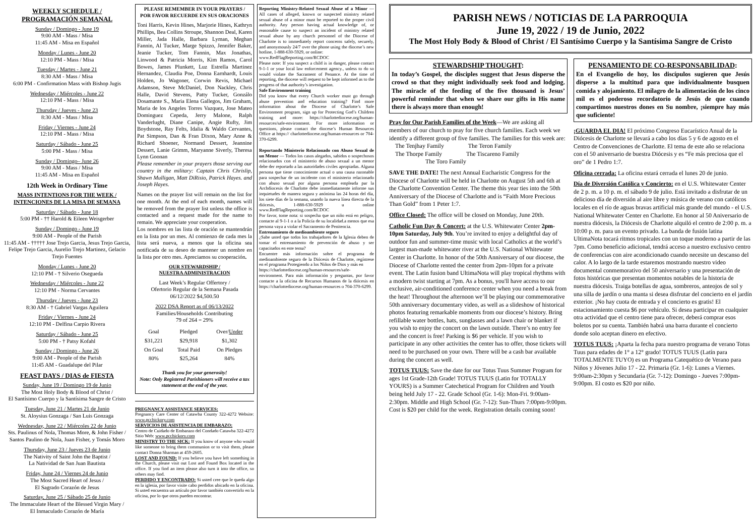WEEKLY SCHEDULE /
PROGRAMACIÓN SEMANAL
Sunday / Domingo - June 19
9:00 AM - Mass / Misa
11:45 AM - Misa en Español
Monday / Lunes - June 20
12:10 PM - Mass / Misa
Tuesday / Martes - June 21
8:30 AM - Mass / Misa
6:00 PM - Confirmation Mass with Bishop Jugis
Wednesday / Miércoles - June 22
12:10 PM - Mass / Misa
Thursday / Jueves - June 23
8:30 AM - Mass / Misa
Friday / Viernes - June 24
12:10 PM - Mass / Misa
Saturday / Sábado - June 25
5:00 PM - Mass / Misa
Sunday / Domingo– June 26
9:00 AM - Mass / Misa
11:45 AM - Misa en Español
12th Week in Ordinary Time
MASS INTENTIONS FOR THE WEEK / INTENCIONES DE LA MISA DE SEMANA
Saturday / Sábado - June 18
5:00 PM - †† Harold & Eileen Weisgerber
Sunday / Domingo - June 19
9:00 AM - People of the Parish
11:45 AM - ††††† Jose Trejo Garcia, Jesus Trejo Garcia, Felipe Trejo Garcia, Aurelio Trejo Martinez, Gelacio Trejo Fuentes
Monday / Lunes - June 20
12:10 PM - † Silverio Osegueda
Wednesday / Miércoles - June 22
12:10 PM - Norma Cervantes
Thursday / Jueves - June 23
8:30 AM - † Gabriel Vargas Aguilera
Friday / Viernes - June 24
12:10 PM - Delfina Carpio Rivera
Saturday / Sábado - June 25
5:00 PM - † Patsy Kofahl
Sunday / Domingo - June 26
9:00 AM - People of the Parish
11:45 AM - Guadalupe del Pilar
FEAST DAYS / DIAS de FIESTA
Sunday, June 19 / Domingo 19 de Junio
The Most Holy Body & Blood of Christ /
El Santísimo Cuerpo y la Santísima Sangre de Cristo
Tuesday, June 21 / Martes 21 de Junio
St. Aloysius Gonzaga / San Luis Gonzaga
Wednesday, June 22 / Miércoles 22 de Junio
Sts. Paulinus of Nola, Thomas More, & John Fisher / Santos Paulino de Nola, Juan Fisher, y Tomás Moro
Thursday, June 23 / Jueves 23 de Junio
The Nativity of Saint John the Baptist /
La Natividad de San Juan Bautista
Friday, June 24 / Viernes 24 de Junio
The Most Sacred Heart of Jesus /
El Sagrado Corazón de Jesus
Saturday, June 25 / Sábado 25 de Junio
The Immaculate Heart of the Blessed Virgin Mary /
El Inmaculado Corazón de María
PLEASE REMEMBER IN YOUR PRAYERS /
POR FAVOR RECUERDE EN SUS ORACIONES
Toni Harris, Kevin Hines, Marjorie Hines, Kathryn Phillips, Bea Collins Stroupe, Shannon Deal, Karen Miller, Jada Halle, Barbara Lyman, Meghan Fannin, Al Tucker, Marge Spizzo, Jennifer Baker, Jeanie Tucker, Tom Fannin, Max Jonathas, Linwood & Patricia Morris, Kim Ramos, Carol Bowes, James Plunkett, Luz Estrella Martinez Hernandez, Claudia Poe, Donna Earnhardt, Louis Holden, Jo Wagoner, Corwin Revis, Michael Adamson, Steve McDaniel, Don Nackley, Chris Halle, David Stevens, Patty Tucker, Gonzálo Dosamante S., Maria Elena Gallegos, Jim Graham, Maria de los Angeles Torres Vazquez, Jose Mateo Dominguez Cepeda, Jerry Malone, Ralph Vanderlught, Diane Canipe, Angie Rufty, Jim Boydstone, Ray Felts, Idalia & Waldo Cervantes, Pat Simpson, Dan & Fran Dixon, Mary Anne & Richard Shoener, Normand Dessert, Jeannine Dessert, Lanie Grimm, Maryanne Siverly, Theresa Lynn Goonan
Please remember in your prayers those serving our country in the military: Captain Chris Chrislip, Shawn Mulligan, Matt DiRisio, Patrick Hayes. and Joseph Hayes.
Names on the prayer list will remain on the list for one month. At the end of each month, names will be removed from the prayer list unless the office is contacted and a request made for the name to remain. We appreciate your cooperation.
Los nombres en las lista de oración se mantendrán en la lista por un mes. Al comienzo de cada mes la lista será nueva, a menos que la oficina sea notificada de su deseo de mantener un nombre en la lista por otro mes. Apreciamos su cooperación.
OUR STEWARDSHIP /
NUESTRA ADMINISTRACION
Last Week’s Regular Offertory /
Ofertorio Regular de la Semana Pasada
06/12/2022 $4,500.50
2022 DSA Report as of 06/13/2022
Families/Households Contributing
79 of 264 = 29%
| Goal | Pledged | Over/ Under |
| $31,221 | $29,918 | $1,302 |
| On Goal | Total Paid | On Pledges |
| 80% | $25,264 | 84% |
Thank you for your generosity!
Note: Only Registered Parishioners will receive a tax statement at the end of the year.
PREGNANCY ASSISTANCE SERVICES:
Pregnancy Care Center of Catawba County 322-4272 Website: www.pcchickory.com
SERVICIOS DE ASISTENCIA DE EMBARAZO:
Centro de Cuidado de Embarazo del Condado Catawba 322-4272 Sitio Web: www.pcchickory.com
MINISTRY TO THE SICK: If you know of anyone who would like someone to bring them communion or to visit them, please contact Donna Sharman at 459-2605.
LOST AND FOUND: If you believe you have left something in the Church, please visit out Lost and Found Box located in the office. If you find an item please also turn it into the office, so others may find.
PERDIDO Y ENCONTRADO: Si usted cree que le queda algo en la iglesia, por favor visite cabo perdidos ubicado en la oficina. Si usted encuentra un artículo por favor también convertirlo en la oficina, por lo que otros pueden encontrar.
Reporting Ministry-Related Sexual Abuse of a Minor — All cases of alleged, known or suspected ministry related sexual abuse of a minor must be reported to the proper civil authority. Any person having actual knowledge of, or reasonable cause to suspect an incident of ministry related sexual abuse by any church personnel of the Diocese of Charlotte is to immediately report concerns safely, securely, and anonymously 24/7 over the phone using the diocese’s new hotline, 1-888-630-5929, or online:
www.RedFlagReporting.com/RCDOC
Please note: If you suspect a child is in danger, please contact 9-1-1 or your local law enforcement agency., unless to do so would violate the Sacrament of Penance. At the time of reporting, the diocese will request to be kept informed as to the progress of that authority’s investigation.
Safe Environment training
Did you know that every Church worker must go through abuse prevention and education training? Find more information about the Diocese of Charlotte’s Safe Environment program, sign up for Protecting God’s Children training and more: https://charlottediocese.org/human-resources/safe-environment. For more information or questions, please contact the diocese’s Human Resources Office at https:// charlottediocese.org/human-resources or 704-370-6299.
Reportando Ministerio Relacionado con Abuso Sexual de un Menor — Todos los casos alegados, sabidos o sospechosos relacionados con el ministerio de abuso sexual a un menor debe der reportado a las autoridades civiles apropiadas. Alguna persona que tiene conocimiente actual o una causa razonable para sospechar de un incidente con el ministerio relacionado con abuso sexual por alguna persona empleada par la Archdiocesis de Charlotte debe immediatamente informe sus inquietudes de manera segura y anónima las 24 horas del día, los siete días de la semana, usando la nueva línea directa de la diócesis, 1-888-630-5929 u online www.RedFlagReporting.com/RCDOC
Por favor, tome nota: si sospecha que un niño está en peligro, contacte al 9-1-1 o a la Policía de su localidad.a menos que esa persona vaya a violar el Sacramento de Penitencia.
Entrenamiento de medioambiente seguro
¿Sabe usted que todos los trabajadores de la Iglesia deben de tomar el entrenamiento de prevención de abuso y ser capacitados en este tema?
Encuentre más información sobre el programa de medioambiente seguro de la Diócesis de Charlotte, regístrese en el programa Protegiendo a los Niños de Dios y más en
https://charlottediocese.org/human-resources/safe-environment. Para más información y preguntas, por favor contacte a la oficina de Recursos Humanos de la diócesis en https://charlottediocese.org/human-resources o 704-370-6299.
PARISH NEWS / NOTICIAS DE LA PARROQUIA
June 19, 2022 / 19 de Junio, 2022
The Most Holy Body & Blood of Christ / El Santísimo Cuerpo y la Santísima Sangre de Cristo
STEWARDSHIP THOUGHT:
In today’s Gospel, the disciples suggest that Jesus disperse the crowd so that they might individually seek food and lodging. The miracle of the feeding of the five thousand is Jesus’ powerful reminder that when we share our gifts in His name there is always more than enough!
Pray for Our Parish Families of the Week—We are asking all members of our church to pray for five church families. Each week we identify a different group of five families. The families for this week are:
The Tenjhay Family The Teron Family
The Thorpe Family The Tiscareno Family
The Toro Family
SAVE THE DATE! The next Annual Eucharistic Congress for the Diocese of Charlotte will be held in Charlotte on August 5th and 6th at the Charlotte Convention Center. The theme this year ties into the 50th Anniversary of the Diocese of Charlotte and is “Faith More Precious Than Gold” from 1 Peter 1:7.
Office Closed: The office will be closed on Monday, June 20th.
Catholic Fun Day & Concert: at the U.S. Whitewater Center 2pm-10pm Saturday, July 9th. You’re invited to enjoy a delightful day of outdoor fun and summer-time music with local Catholics at the world’s largest man-made whitewater river at the U.S. National Whitewater Center in Charlotte. In honor of the 50th Anniversary of our diocese, the Diocese of Charlotte rented the center from 2pm-10pm for a private event. The Latin fusion band UltimaNota will play tropical rhythms with a modern twist starting at 7pm. As a bonus, you'll have access to our exclusive, air-conditioned conference center when you need a break from the heat! Throughout the afternoon we’ll be playing our commemorative 50th anniversary documentary video, as well as a slideshow of historical photos featuring remarkable moments from our diocese’s history. Bring refillable water bottles, hats, sunglasses and a lawn chair or blanket if you wish to enjoy the concert on the lawn outside. There’s no entry fee and the concert is free! Parking is $6 per vehicle. If you wish to participate in any other activities the center has to offer, those tickets will need to be purchased on your own. There will be a cash bar available during the concert as well.
TOTUS TUUS: Save the date for our Totus Tuus Summer Program for ages 1st Grade-12th Grade! TOTUS TUUS (Latin for TOTALLY YOURS) is a Summer Catechetical Program for Children and Youth being held July 17 - 22. Grade School (Gr. 1-6): Mon-Fri. 9:00am-2:30pm. Middle and High School (Gr. 7-12): Sun-Thurs 7:00pm-9:00pm. Cost is $20 per child for the week. Registration details coming soon!
PENSAMIENTO DE CO-RESPONSABILIDAD:
En el Evangelio de hoy, los discípulos sugieren que Jesús disperse a la multitud para que individualmente busquen comida y alojamiento. El milagro de la alimentación de los cinco mil es el poderoso recordatorio de Jesús de que cuando compartimos nuestros dones en Su nombre, ¡siempre hay más que suficiente!
¡GUARDA EL DIA! El próximo Congreso Eucarístico Anual de la Diócesis de Charlotte se llevará a cabo los días 5 y 6 de agosto en el Centro de Convenciones de Charlotte. El tema de este año se relaciona con el 50 aniversario de buestra Diócesis y es “Fe más preciosa que el oro” de 1 Pedro 1:7.
Oficina cerrada: La oficina estará cerrada el lunes 20 de junio.
Día de Diversión Católica y Concierto: en el U.S. Whitewater Center de 2 p. m. a 10 p. m. el sábado 9 de julio. Está invitado a disfrutar de un delicioso día de diversión al aire libre y música de verano con católicos locales en el río de aguas bravas artificial más grande del mundo - el U.S. National Whitewater Center en Charlotte. En honor al 50 Aniversario de nuestra diócesis, la Diócesis de Charlotte alquiló el centro de 2:00 p. m. a 10:00 p. m. para un evento privado. La banda de fusión latina UltimaNota tocará ritmos tropicales con un toque moderno a partir de las 7pm. Como beneficio adicional, tendrá acceso a nuestro exclusivo centro de conferencias con aire acondicionado cuando necesite un descanso del calor. A lo largo de la tarde estaremos mostrando nuestro video documental conmemorativo del 50 aniversario y una presentación de fotos históricas que presentan momentos notables de la historia de nuestra diócesis. Traiga botellas de agua, sombreros, anteojos de sol y una silla de jardín o una manta si desea disfrutar del concierto en el jardín exterior. ¡No hay cuota de entrada y el concierto es gratis! El estacionamiento cuesta $6 por vehículo. Si desea participar en cualquier otra actividad que el centro tiene para ofrecer, deberá comprar esos boletos por su cuenta. También habrá una barra durante el concierto donde solo aceptan dinero en efectivo.
TOTUS TUUS: ¡Aparta la fecha para nuestro programa de verano Totus Tuus para edades de 1° a 12° grado! TOTUS TUUS (Latín para TOTALMENTE TUYO) es un Programa Catequético de Verano para Niños y Jóvenes Julio 17 - 22. Primaria (Gr. 1-6): Lunes a Viernes. 9:00am-2:30pm y Secundaria (Gr. 7-12): Domingo - Jueves 7:00pm-9:00pm. El costo es $20 por niño.